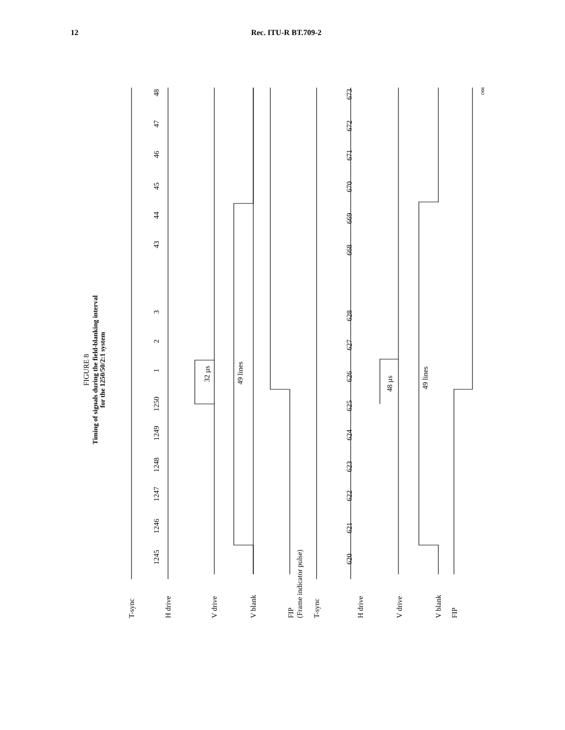12 Rec. ITU-R BT.709-2
FIGURE 8
Timing of signals during the field-blanking interval
for the 1250/50/2:1 system
1245
1246
1247
1248
1249
1250
1
2
3
43
44
45
46
47
48
32 µs
49 lines
620
621
622
623
624
625
626
627
628
668
669
670
671
672
673
48 µs
49 lines
T-sync
H drive
V drive
V blank
FIP
(Frame indicator pulse)
T-sync
H drive
V drive
V blank
FIP
D08